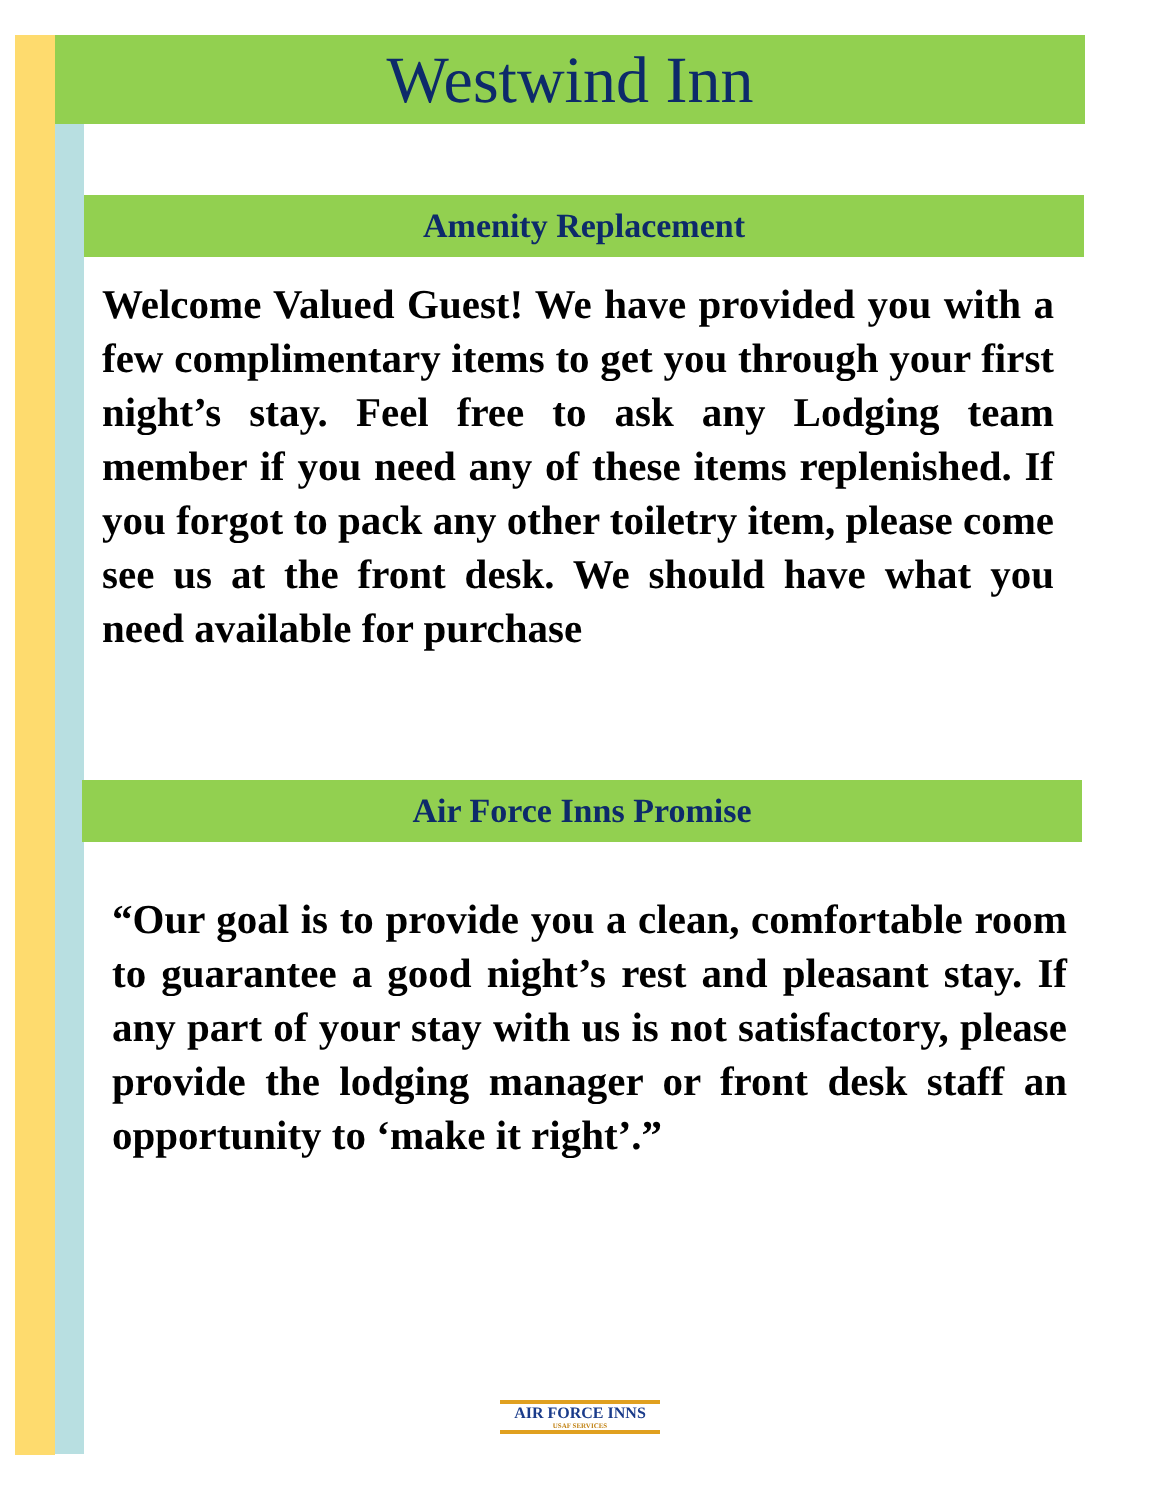Westwind Inn
Amenity Replacement
Welcome Valued Guest! We have provided you with a few complimentary items to get you through your first night’s stay. Feel free to ask any Lodging team member if you need any of these items replenished. If you forgot to pack any other toiletry item, please come see us at the front desk. We should have what you need available for purchase
Air Force Inns Promise
“Our goal is to provide you a clean, comfortable room to guarantee a good night’s rest and pleasant stay. If any part of your stay with us is not satisfactory, please provide the lodging manager or front desk staff an opportunity to ‘make it right’.”
AIR FORCE INNS
USAF SERVICES